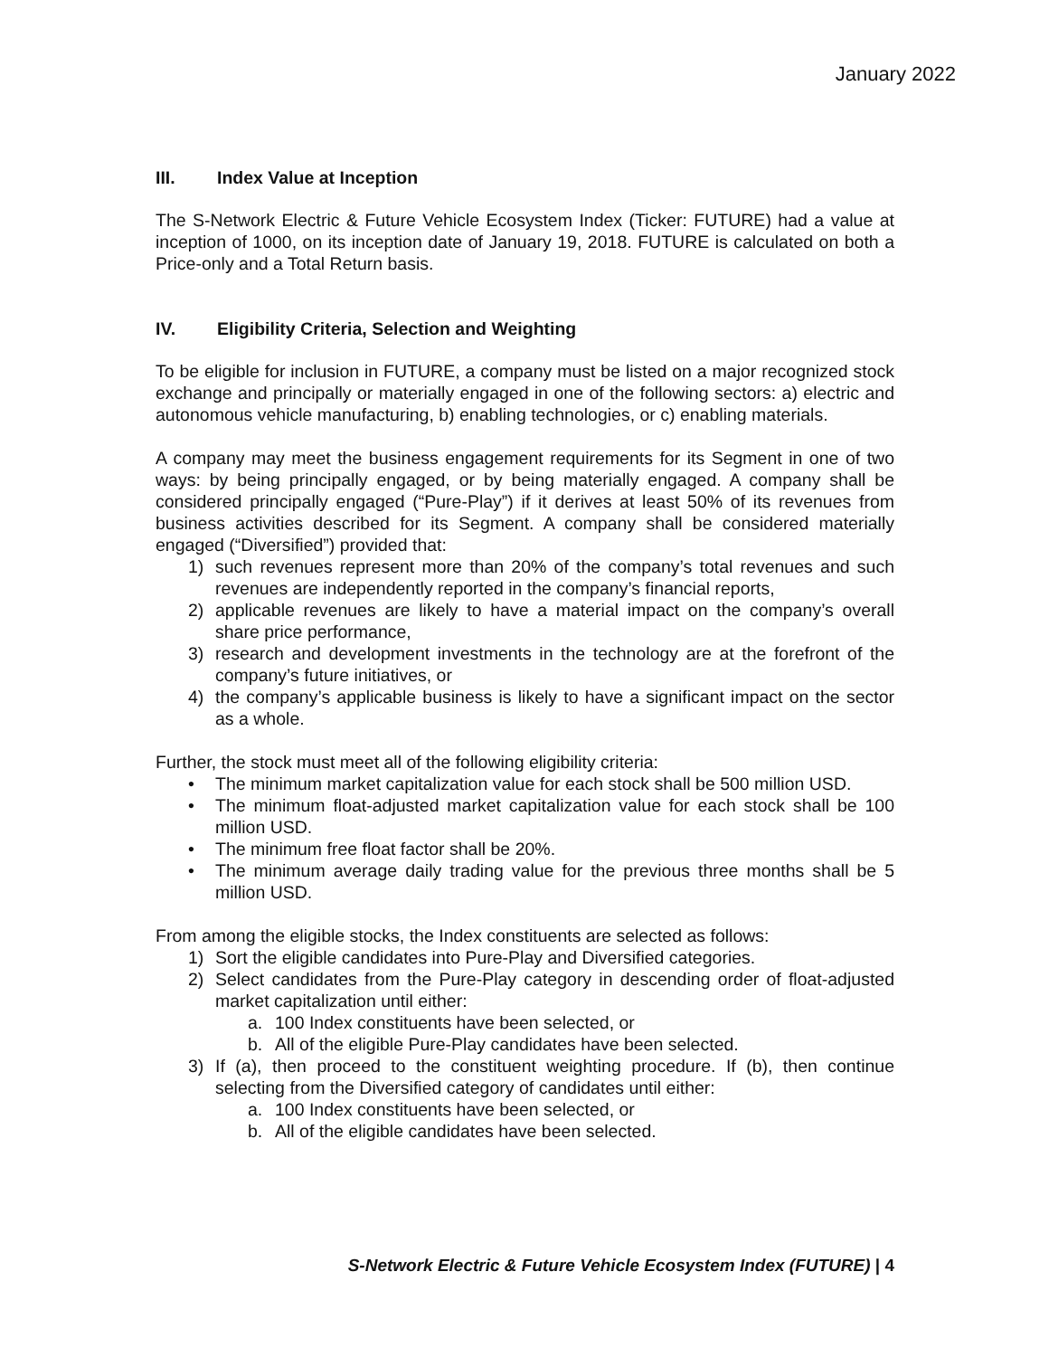January 2022
III. Index Value at Inception
The S-Network Electric & Future Vehicle Ecosystem Index (Ticker: FUTURE) had a value at inception of 1000, on its inception date of January 19, 2018. FUTURE is calculated on both a Price-only and a Total Return basis.
IV. Eligibility Criteria, Selection and Weighting
To be eligible for inclusion in FUTURE, a company must be listed on a major recognized stock exchange and principally or materially engaged in one of the following sectors: a) electric and autonomous vehicle manufacturing, b) enabling technologies, or c) enabling materials.
A company may meet the business engagement requirements for its Segment in one of two ways: by being principally engaged, or by being materially engaged. A company shall be considered principally engaged (“Pure-Play”) if it derives at least 50% of its revenues from business activities described for its Segment. A company shall be considered materially engaged (“Diversified”) provided that:
1) such revenues represent more than 20% of the company’s total revenues and such revenues are independently reported in the company’s financial reports,
2) applicable revenues are likely to have a material impact on the company’s overall share price performance,
3) research and development investments in the technology are at the forefront of the company’s future initiatives, or
4) the company’s applicable business is likely to have a significant impact on the sector as a whole.
Further, the stock must meet all of the following eligibility criteria:
• The minimum market capitalization value for each stock shall be 500 million USD.
• The minimum float-adjusted market capitalization value for each stock shall be 100 million USD.
• The minimum free float factor shall be 20%.
• The minimum average daily trading value for the previous three months shall be 5 million USD.
From among the eligible stocks, the Index constituents are selected as follows:
1) Sort the eligible candidates into Pure-Play and Diversified categories.
2) Select candidates from the Pure-Play category in descending order of float-adjusted market capitalization until either:
a. 100 Index constituents have been selected, or
b. All of the eligible Pure-Play candidates have been selected.
3) If (a), then proceed to the constituent weighting procedure. If (b), then continue selecting from the Diversified category of candidates until either:
a. 100 Index constituents have been selected, or
b. All of the eligible candidates have been selected.
S-Network Electric & Future Vehicle Ecosystem Index (FUTURE) | 4